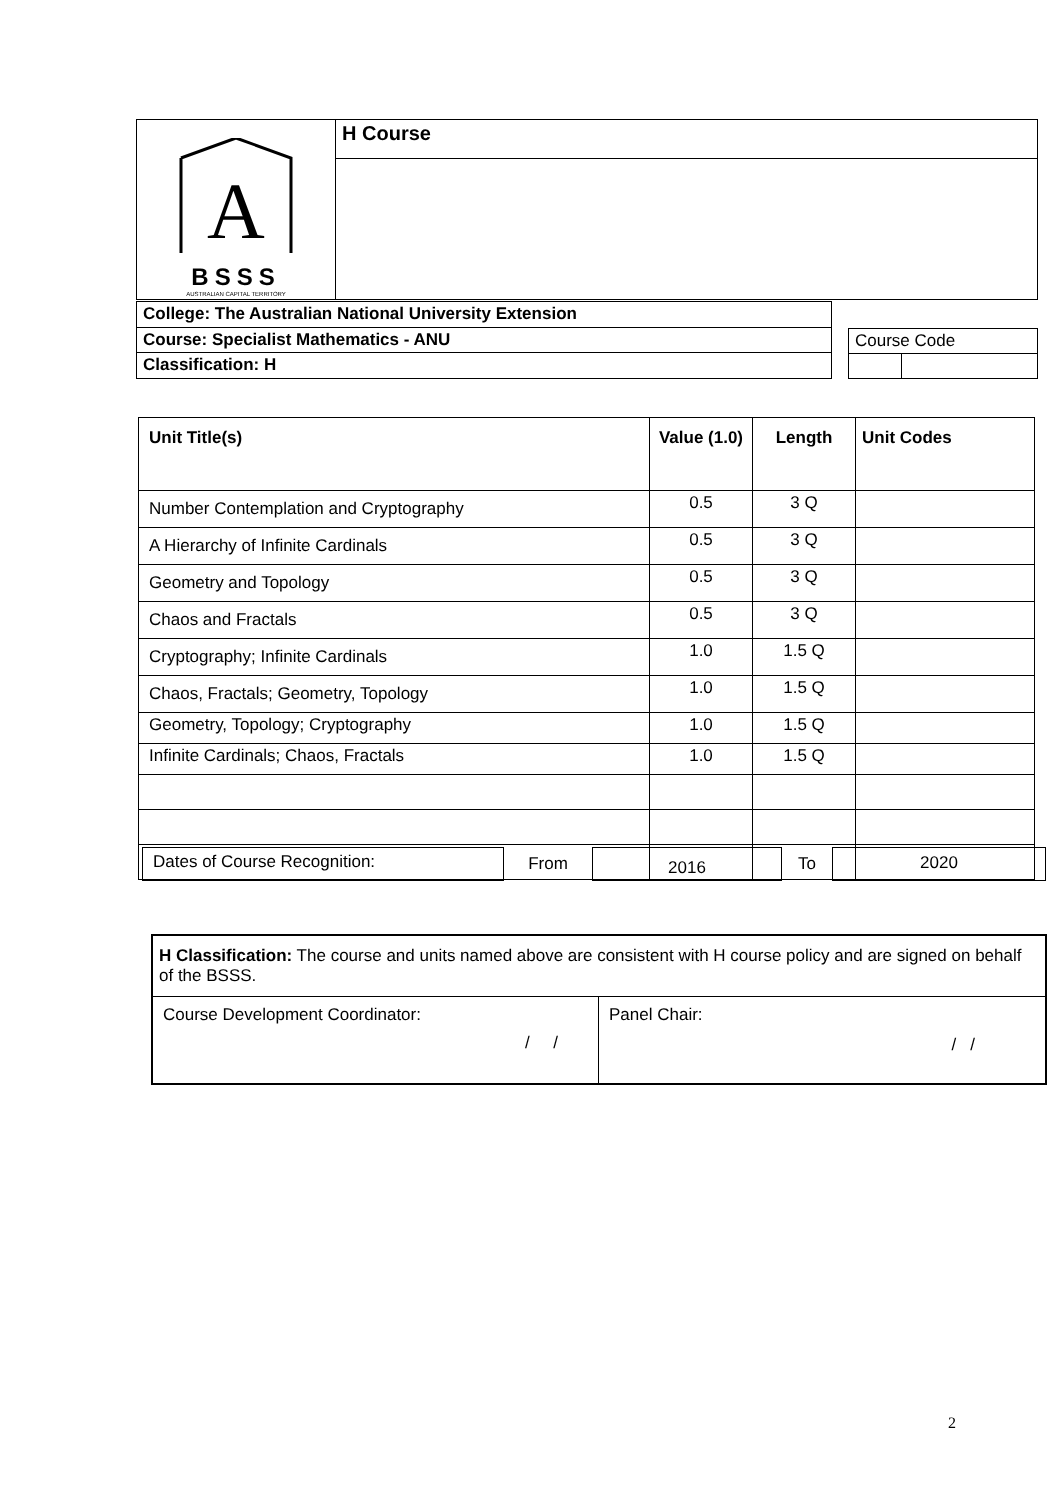| A BSSS AUSTRALIAN CAPITAL TERRITORY | H Course |
| College: The Australian National University Extension |
| Course: Specialist Mathematics - ANU |
| Classification: H |
| Course Code | |
| Unit Title(s) | Value (1.0) | Length | Unit Codes |
| --- | --- | --- | --- |
| Number Contemplation and Cryptography | 0.5 | 3 Q | |
| A Hierarchy of Infinite Cardinals | 0.5 | 3 Q | |
| Geometry and Topology | 0.5 | 3 Q | |
| Chaos and Fractals | 0.5 | 3 Q | |
| Cryptography; Infinite Cardinals | 1.0 | 1.5 Q | |
| Chaos, Fractals; Geometry, Topology | 1.0 | 1.5 Q | |
| Geometry, Topology; Cryptography | 1.0 | 1.5 Q | |
| Infinite Cardinals; Chaos, Fractals | 1.0 | 1.5 Q | |
Dates of Course Recognition:
From
2016
To
2020
| H Classification: The course and units named above are consistent with H course policy and are signed on behalf of the BSSS. | |
| Course Development Coordinator: / / | Panel Chair: / / |
2